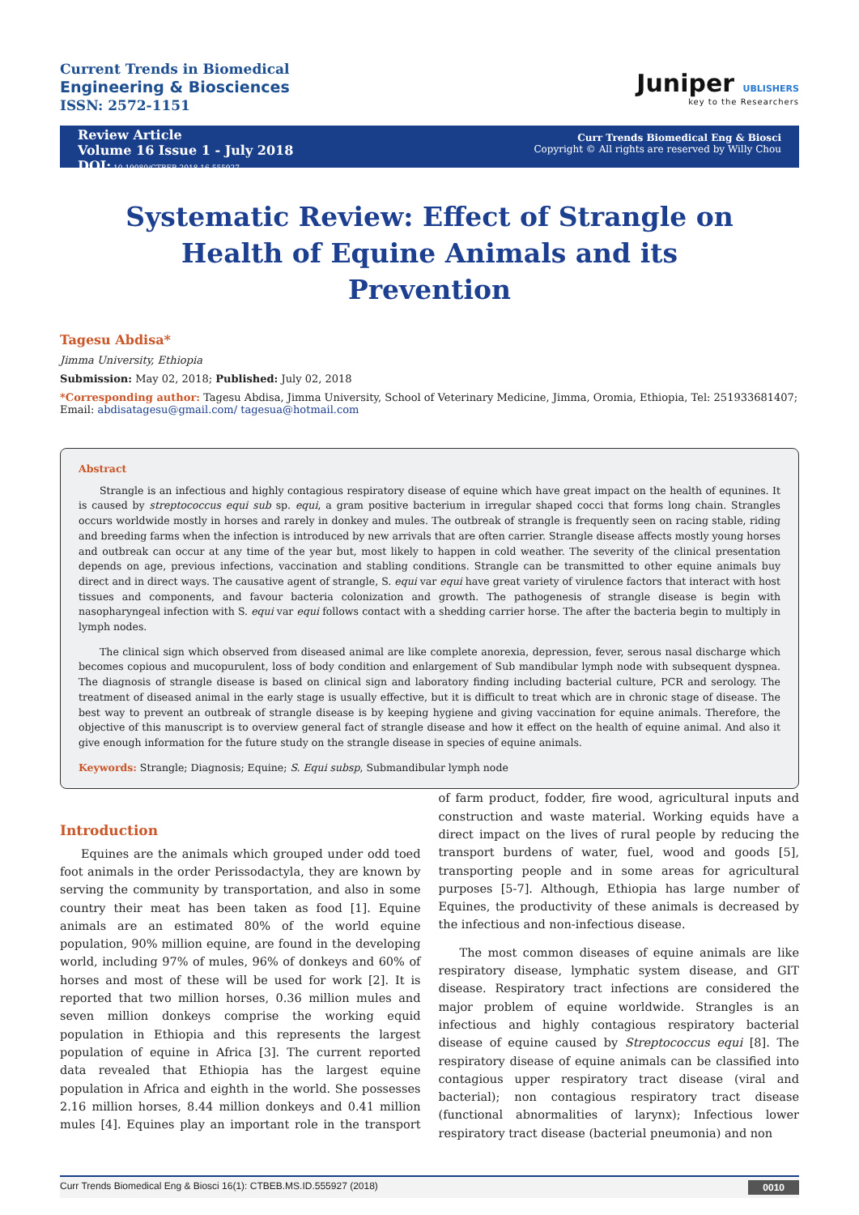Current Trends in Biomedical
Engineering & Biosciences
ISSN: 2572-1151
Juniper UBLISHERS
key to the Researchers
Review Article
Volume 16 Issue 1 - July 2018
DOI: 10.19080/CTBEB.2018.16.555927
Curr Trends Biomedical Eng & Biosci
Copyright © All rights are reserved by Willy Chou
Systematic Review: Effect of Strangle on Health of Equine Animals and its Prevention
Tagesu Abdisa*
Jimma University, Ethiopia
Submission: May 02, 2018; Published: July 02, 2018
*Corresponding author: Tagesu Abdisa, Jimma University, School of Veterinary Medicine, Jimma, Oromia, Ethiopia, Tel: 251933681407; Email: abdisatagesu@gmail.com/ tagesua@hotmail.com
Abstract
Strangle is an infectious and highly contagious respiratory disease of equine which have great impact on the health of equnines. It is caused by streptococcus equi sub sp. equi, a gram positive bacterium in irregular shaped cocci that forms long chain. Strangles occurs worldwide mostly in horses and rarely in donkey and mules. The outbreak of strangle is frequently seen on racing stable, riding and breeding farms when the infection is introduced by new arrivals that are often carrier. Strangle disease affects mostly young horses and outbreak can occur at any time of the year but, most likely to happen in cold weather. The severity of the clinical presentation depends on age, previous infections, vaccination and stabling conditions. Strangle can be transmitted to other equine animals buy direct and in direct ways. The causative agent of strangle, S. equi var equi have great variety of virulence factors that interact with host tissues and components, and favour bacteria colonization and growth. The pathogenesis of strangle disease is begin with nasopharyngeal infection with S. equi var equi follows contact with a shedding carrier horse. The after the bacteria begin to multiply in lymph nodes.
The clinical sign which observed from diseased animal are like complete anorexia, depression, fever, serous nasal discharge which becomes copious and mucopurulent, loss of body condition and enlargement of Sub mandibular lymph node with subsequent dyspnea. The diagnosis of strangle disease is based on clinical sign and laboratory finding including bacterial culture, PCR and serology. The treatment of diseased animal in the early stage is usually effective, but it is difficult to treat which are in chronic stage of disease. The best way to prevent an outbreak of strangle disease is by keeping hygiene and giving vaccination for equine animals. Therefore, the objective of this manuscript is to overview general fact of strangle disease and how it effect on the health of equine animal. And also it give enough information for the future study on the strangle disease in species of equine animals.
Keywords: Strangle; Diagnosis; Equine; S. Equi subsp, Submandibular lymph node
Introduction
Equines are the animals which grouped under odd toed foot animals in the order Perissodactyla, they are known by serving the community by transportation, and also in some country their meat has been taken as food [1]. Equine animals are an estimated 80% of the world equine population, 90% million equine, are found in the developing world, including 97% of mules, 96% of donkeys and 60% of horses and most of these will be used for work [2]. It is reported that two million horses, 0.36 million mules and seven million donkeys comprise the working equid population in Ethiopia and this represents the largest population of equine in Africa [3]. The current reported data revealed that Ethiopia has the largest equine population in Africa and eighth in the world. She possesses 2.16 million horses, 8.44 million donkeys and 0.41 million mules [4]. Equines play an important role in the transport of farm product, fodder, fire wood, agricultural inputs and construction and waste material. Working equids have a direct impact on the lives of rural people by reducing the transport burdens of water, fuel, wood and goods [5], transporting people and in some areas for agricultural purposes [5-7]. Although, Ethiopia has large number of Equines, the productivity of these animals is decreased by the infectious and non-infectious disease.
The most common diseases of equine animals are like respiratory disease, lymphatic system disease, and GIT disease. Respiratory tract infections are considered the major problem of equine worldwide. Strangles is an infectious and highly contagious respiratory bacterial disease of equine caused by Streptococcus equi [8]. The respiratory disease of equine animals can be classified into contagious upper respiratory tract disease (viral and bacterial); non contagious respiratory tract disease (functional abnormalities of larynx); Infectious lower respiratory tract disease (bacterial pneumonia) and non
Curr Trends Biomedical Eng & Biosci 16(1): CTBEB.MS.ID.555927 (2018) 0010